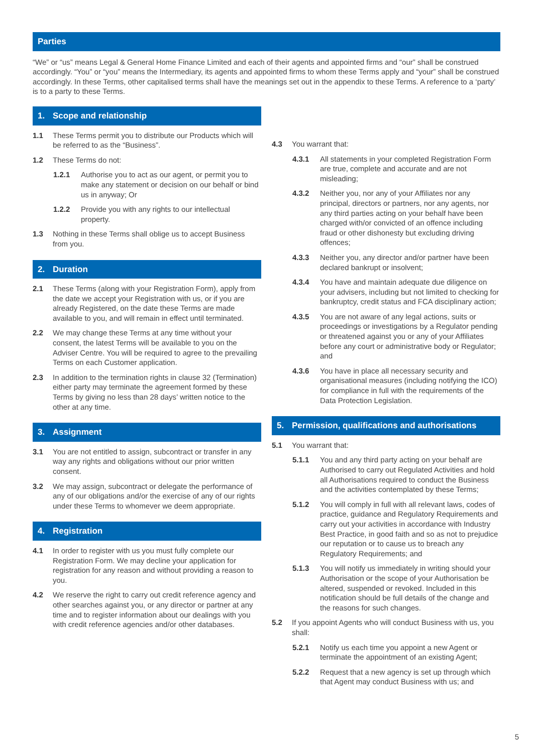Parties
“We” or “us” means Legal & General Home Finance Limited and each of their agents and appointed firms and “our” shall be construed accordingly. “You” or “you” means the Intermediary, its agents and appointed firms to whom these Terms apply and “your” shall be construed accordingly. In these Terms, other capitalised terms shall have the meanings set out in the appendix to these Terms. A reference to a ‘party’ is to a party to these Terms.
1. Scope and relationship
1.1 These Terms permit you to distribute our Products which will be referred to as the “Business”.
1.2 These Terms do not:
1.2.1 Authorise you to act as our agent, or permit you to make any statement or decision on our behalf or bind us in anyway; Or
1.2.2 Provide you with any rights to our intellectual property.
1.3 Nothing in these Terms shall oblige us to accept Business from you.
2. Duration
2.1 These Terms (along with your Registration Form), apply from the date we accept your Registration with us, or if you are already Registered, on the date these Terms are made available to you, and will remain in effect until terminated.
2.2 We may change these Terms at any time without your consent, the latest Terms will be available to you on the Adviser Centre. You will be required to agree to the prevailing Terms on each Customer application.
2.3 In addition to the termination rights in clause 32 (Termination) either party may terminate the agreement formed by these Terms by giving no less than 28 days’ written notice to the other at any time.
3. Assignment
3.1 You are not entitled to assign, subcontract or transfer in any way any rights and obligations without our prior written consent.
3.2 We may assign, subcontract or delegate the performance of any of our obligations and/or the exercise of any of our rights under these Terms to whomever we deem appropriate.
4. Registration
4.1 In order to register with us you must fully complete our Registration Form. We may decline your application for registration for any reason and without providing a reason to you.
4.2 We reserve the right to carry out credit reference agency and other searches against you, or any director or partner at any time and to register information about our dealings with you with credit reference agencies and/or other databases.
4.3 You warrant that:
4.3.1 All statements in your completed Registration Form are true, complete and accurate and are not misleading;
4.3.2 Neither you, nor any of your Affiliates nor any principal, directors or partners, nor any agents, nor any third parties acting on your behalf have been charged with/or convicted of an offence including fraud or other dishonesty but excluding driving offences;
4.3.3 Neither you, any director and/or partner have been declared bankrupt or insolvent;
4.3.4 You have and maintain adequate due diligence on your advisers, including but not limited to checking for bankruptcy, credit status and FCA disciplinary action;
4.3.5 You are not aware of any legal actions, suits or proceedings or investigations by a Regulator pending or threatened against you or any of your Affiliates before any court or administrative body or Regulator; and
4.3.6 You have in place all necessary security and organisational measures (including notifying the ICO) for compliance in full with the requirements of the Data Protection Legislation.
5. Permission, qualifications and authorisations
5.1 You warrant that:
5.1.1 You and any third party acting on your behalf are Authorised to carry out Regulated Activities and hold all Authorisations required to conduct the Business and the activities contemplated by these Terms;
5.1.2 You will comply in full with all relevant laws, codes of practice, guidance and Regulatory Requirements and carry out your activities in accordance with Industry Best Practice, in good faith and so as not to prejudice our reputation or to cause us to breach any Regulatory Requirements; and
5.1.3 You will notify us immediately in writing should your Authorisation or the scope of your Authorisation be altered, suspended or revoked. Included in this notification should be full details of the change and the reasons for such changes.
5.2 If you appoint Agents who will conduct Business with us, you shall:
5.2.1 Notify us each time you appoint a new Agent or terminate the appointment of an existing Agent;
5.2.2 Request that a new agency is set up through which that Agent may conduct Business with us; and
5